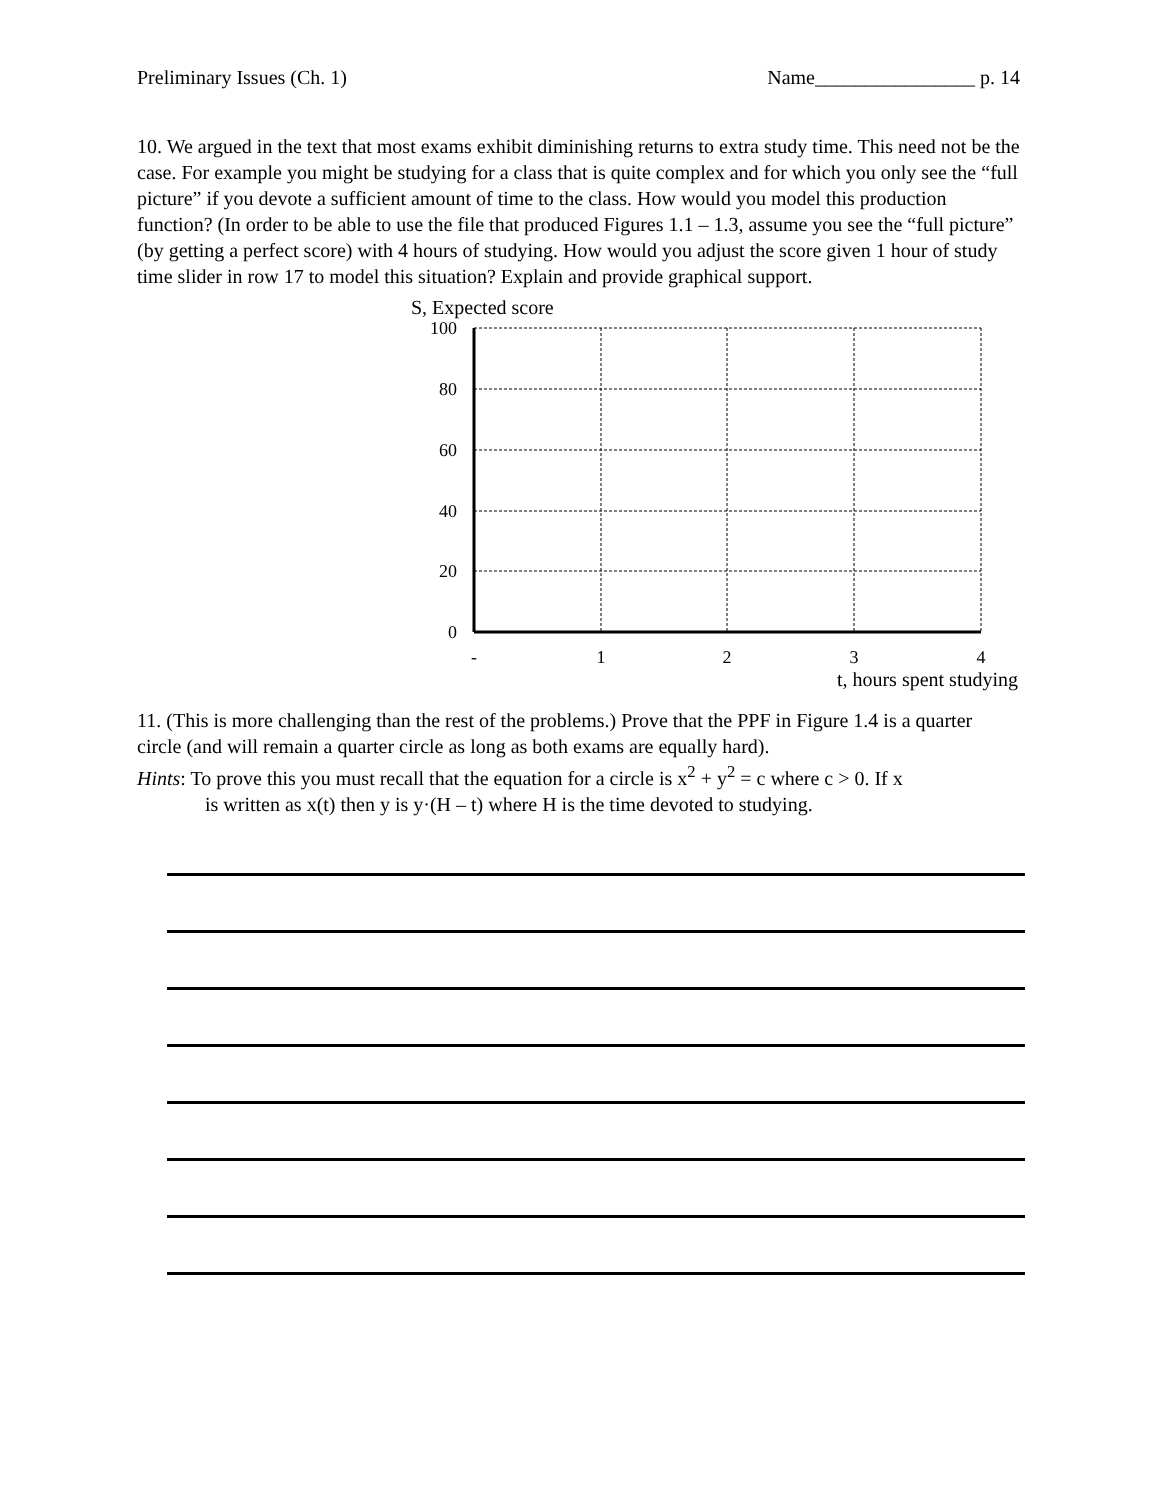Preliminary Issues (Ch. 1) Name________________ p. 14
10. We argued in the text that most exams exhibit diminishing returns to extra study time. This need not be the case. For example you might be studying for a class that is quite complex and for which you only see the “full picture” if you devote a sufficient amount of time to the class. How would you model this production function? (In order to be able to use the file that produced Figures 1.1 – 1.3, assume you see the “full picture” (by getting a perfect score) with 4 hours of studying. How would you adjust the score given 1 hour of study time slider in row 17 to model this situation? Explain and provide graphical support.
S, Expected score
100
80
60
40
20
0
-
1
2
3
4
t, hours spent studying
11. (This is more challenging than the rest of the problems.) Prove that the PPF in Figure 1.4 is a quarter circle (and will remain a quarter circle as long as both exams are equally hard).
Hints: To prove this you must recall that the equation for a circle is x<sup>2</sup> + y<sup>2</sup> = c where c > 0. If x
is written as x(t) then y is y·(H – t) where H is the time devoted to studying.